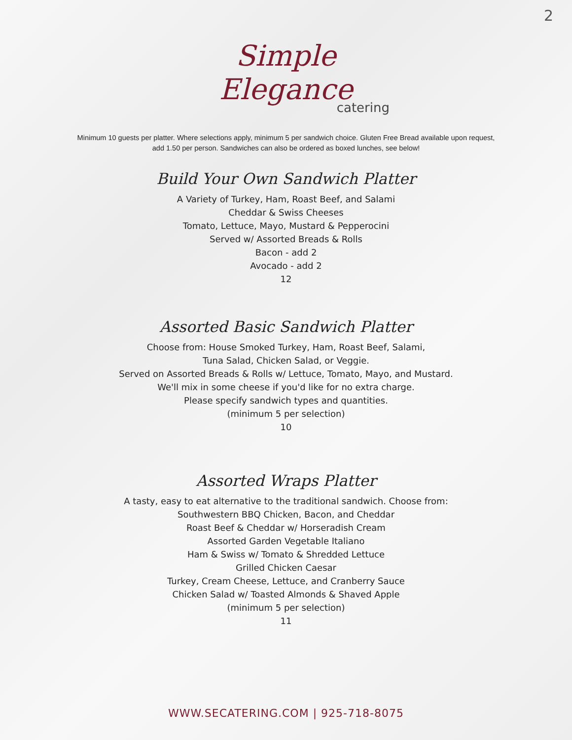2
Simple Elegance
catering
Minimum 10 guests per platter. Where selections apply, minimum 5 per sandwich choice. Gluten Free Bread available upon request, add 1.50 per person. Sandwiches can also be ordered as boxed lunches, see below!
Build Your Own Sandwich Platter
A Variety of Turkey, Ham, Roast Beef, and Salami
Cheddar & Swiss Cheeses
Tomato, Lettuce, Mayo, Mustard & Pepperocini
Served w/ Assorted Breads & Rolls
Bacon - add 2
Avocado - add 2
12
Assorted Basic Sandwich Platter
Choose from: House Smoked Turkey, Ham, Roast Beef, Salami,
Tuna Salad, Chicken Salad, or Veggie.
Served on Assorted Breads & Rolls w/ Lettuce, Tomato, Mayo, and Mustard.
We'll mix in some cheese if you'd like for no extra charge.
Please specify sandwich types and quantities.
(minimum 5 per selection)
10
Assorted Wraps Platter
A tasty, easy to eat alternative to the traditional sandwich. Choose from:
Southwestern BBQ Chicken, Bacon, and Cheddar
Roast Beef & Cheddar w/ Horseradish Cream
Assorted Garden Vegetable Italiano
Ham & Swiss w/ Tomato & Shredded Lettuce
Grilled Chicken Caesar
Turkey, Cream Cheese, Lettuce, and Cranberry Sauce
Chicken Salad w/ Toasted Almonds & Shaved Apple
(minimum 5 per selection)
11
WWW.SECATERING.COM | 925-718-8075